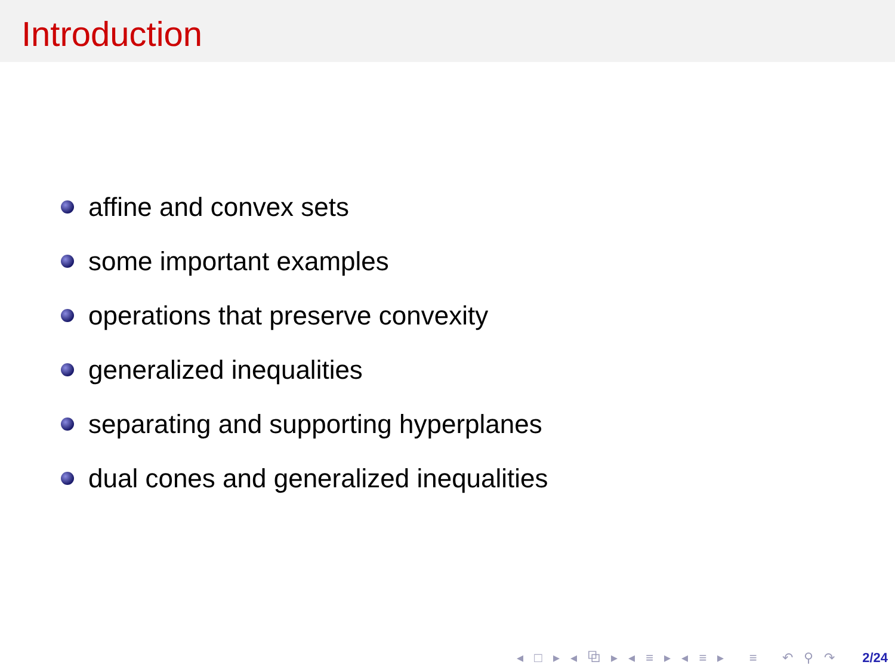Introduction
affine and convex sets
some important examples
operations that preserve convexity
generalized inequalities
separating and supporting hyperplanes
dual cones and generalized inequalities
◂ □ ▸ ◂ ⧉ ▸ ◂ ≡ ▸ ◂ ≡ ▸ ≡ ↶ ⚲ ↷ 2/24